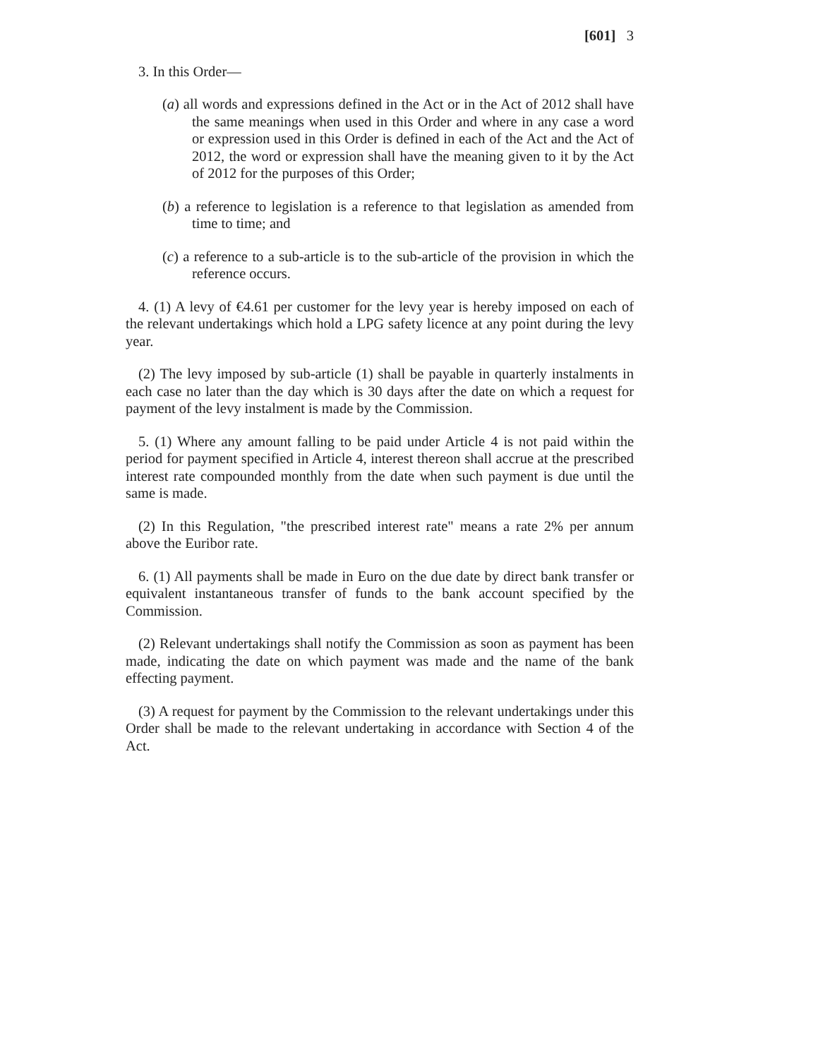[601] 3
3. In this Order—
(a) all words and expressions defined in the Act or in the Act of 2012 shall have the same meanings when used in this Order and where in any case a word or expression used in this Order is defined in each of the Act and the Act of 2012, the word or expression shall have the meaning given to it by the Act of 2012 for the purposes of this Order;
(b) a reference to legislation is a reference to that legislation as amended from time to time; and
(c) a reference to a sub-article is to the sub-article of the provision in which the reference occurs.
4. (1) A levy of €4.61 per customer for the levy year is hereby imposed on each of the relevant undertakings which hold a LPG safety licence at any point during the levy year.
(2) The levy imposed by sub-article (1) shall be payable in quarterly instalments in each case no later than the day which is 30 days after the date on which a request for payment of the levy instalment is made by the Commission.
5. (1) Where any amount falling to be paid under Article 4 is not paid within the period for payment specified in Article 4, interest thereon shall accrue at the prescribed interest rate compounded monthly from the date when such payment is due until the same is made.
(2) In this Regulation, "the prescribed interest rate" means a rate 2% per annum above the Euribor rate.
6. (1) All payments shall be made in Euro on the due date by direct bank transfer or equivalent instantaneous transfer of funds to the bank account specified by the Commission.
(2) Relevant undertakings shall notify the Commission as soon as payment has been made, indicating the date on which payment was made and the name of the bank effecting payment.
(3) A request for payment by the Commission to the relevant undertakings under this Order shall be made to the relevant undertaking in accordance with Section 4 of the Act.